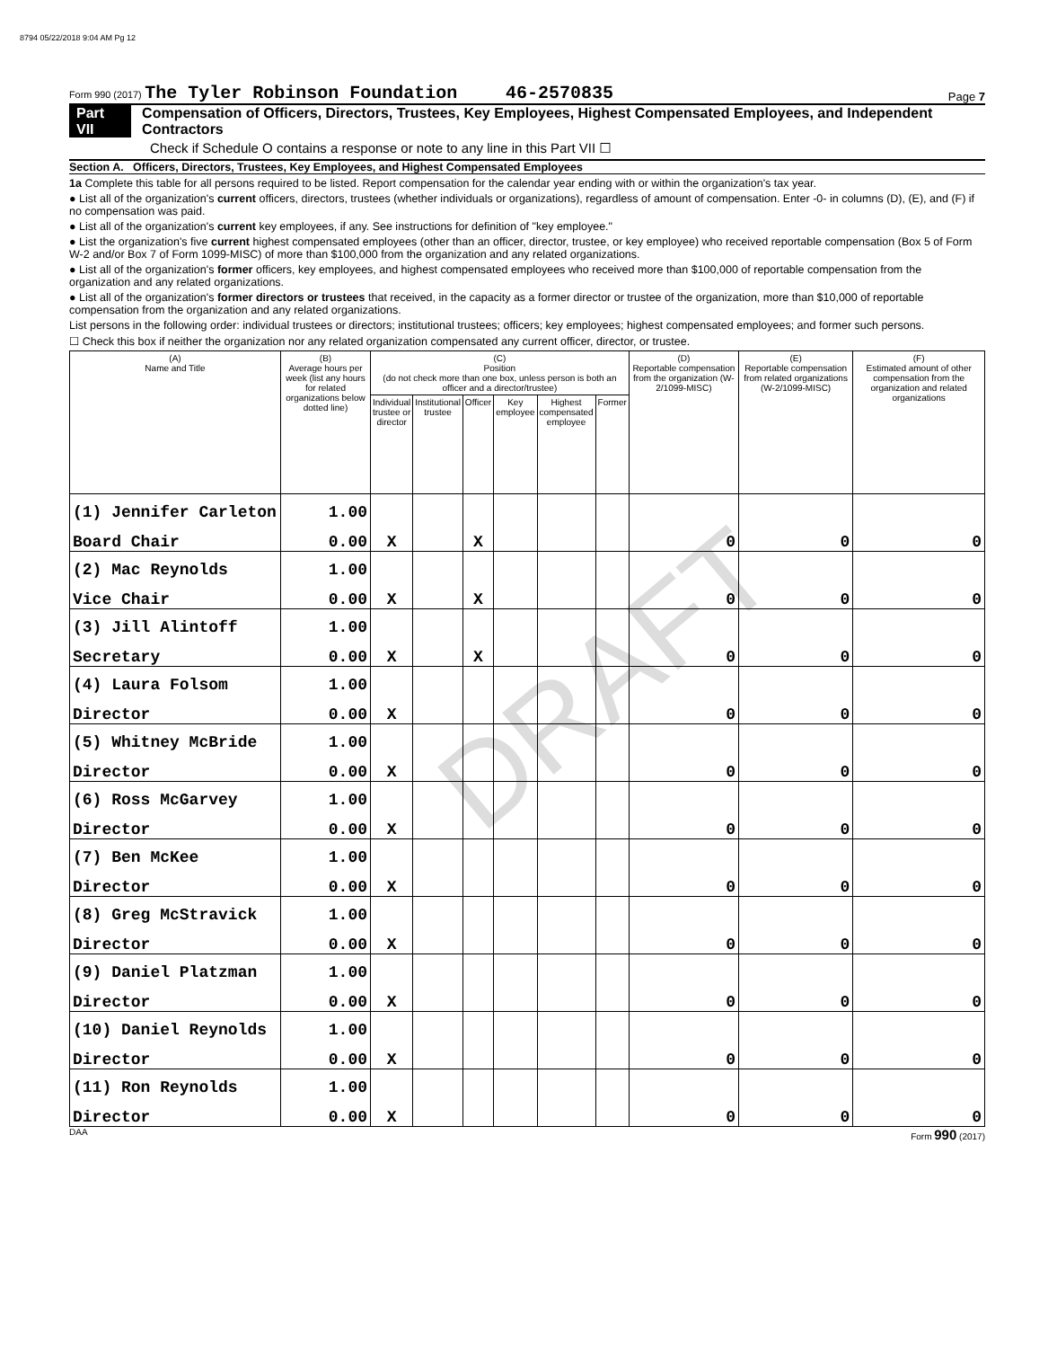8794 05/22/2018 9:04 AM Pg 12
Form 990 (2017) The Tyler Robinson Foundation 46-2570835 Page 7
Part VII Compensation of Officers, Directors, Trustees, Key Employees, Highest Compensated Employees, and Independent Contractors
Check if Schedule O contains a response or note to any line in this Part VII ☐
Section A. Officers, Directors, Trustees, Key Employees, and Highest Compensated Employees
1a Complete this table for all persons required to be listed. Report compensation for the calendar year ending with or within the organization's tax year.
● List all of the organization's current officers, directors, trustees (whether individuals or organizations), regardless of amount of compensation. Enter -0- in columns (D), (E), and (F) if no compensation was paid.
● List all of the organization's current key employees, if any. See instructions for definition of "key employee."
● List the organization's five current highest compensated employees (other than an officer, director, trustee, or key employee) who received reportable compensation (Box 5 of Form W-2 and/or Box 7 of Form 1099-MISC) of more than $100,000 from the organization and any related organizations.
● List all of the organization's former officers, key employees, and highest compensated employees who received more than $100,000 of reportable compensation from the organization and any related organizations.
● List all of the organization's former directors or trustees that received, in the capacity as a former director or trustee of the organization, more than $10,000 of reportable compensation from the organization and any related organizations.
List persons in the following order: individual trustees or directors; institutional trustees; officers; key employees; highest compensated employees; and former such persons.
☐ Check this box if neither the organization nor any related organization compensated any current officer, director, or trustee.
| (A) Name and Title | (B) Average hours per week (list any hours for related organizations below dotted line) | (C) Position (do not check more than one box, unless person is both an officer and a director/trustee) | | | | | | (D) Reportable compensation from the organization (W-2/1099-MISC) | (E) Reportable compensation from related organizations (W-2/1099-MISC) | (F) Estimated amount of other compensation from the organization and related organizations |
| --- | --- | --- | --- | --- | --- | --- | --- | --- | --- | --- |
| | | Individual trustee or director | Institutional trustee | Officer | Key employee | Highest compensated employee | Former | | | |
| (1) Jennifer Carleton | 1.00 | | | | | | | | | |
| Board Chair | 0.00 | X | | X | | | | 0 | 0 | 0 |
| (2) Mac Reynolds | 1.00 | | | | | | | | | |
| Vice Chair | 0.00 | X | | X | | | | 0 | 0 | 0 |
| (3) Jill Alintoff | 1.00 | | | | | | | | | |
| Secretary | 0.00 | X | | X | | | | 0 | 0 | 0 |
| (4) Laura Folsom | 1.00 | | | | | | | | | |
| Director | 0.00 | X | | | | | | 0 | 0 | 0 |
| (5) Whitney McBride | 1.00 | | | | | | | | | |
| Director | 0.00 | X | | | | | | 0 | 0 | 0 |
| (6) Ross McGarvey | 1.00 | | | | | | | | | |
| Director | 0.00 | X | | | | | | 0 | 0 | 0 |
| (7) Ben McKee | 1.00 | | | | | | | | | |
| Director | 0.00 | X | | | | | | 0 | 0 | 0 |
| (8) Greg McStravick | 1.00 | | | | | | | | | |
| Director | 0.00 | X | | | | | | 0 | 0 | 0 |
| (9) Daniel Platzman | 1.00 | | | | | | | | | |
| Director | 0.00 | X | | | | | | 0 | 0 | 0 |
| (10) Daniel Reynolds | 1.00 | | | | | | | | | |
| Director | 0.00 | X | | | | | | 0 | 0 | 0 |
| (11) Ron Reynolds | 1.00 | | | | | | | | | |
| Director | 0.00 | X | | | | | | 0 | 0 | 0 |
DAA Form 990 (2017)
DRAFT